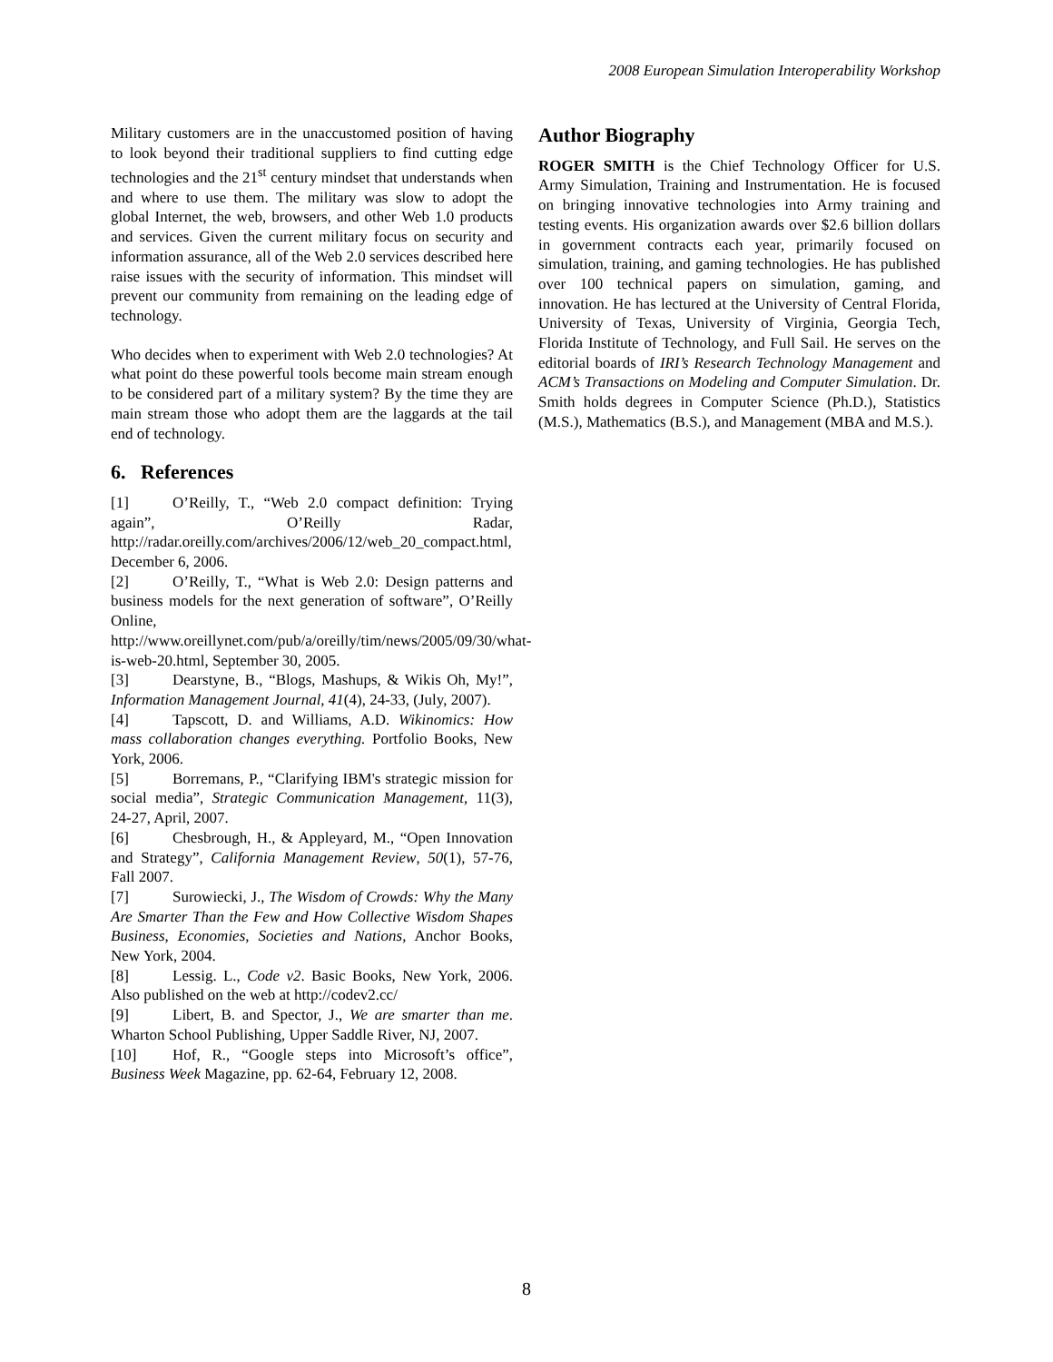2008 European Simulation Interoperability Workshop
Military customers are in the unaccustomed position of having to look beyond their traditional suppliers to find cutting edge technologies and the 21<sup>st</sup> century mindset that understands when and where to use them. The military was slow to adopt the global Internet, the web, browsers, and other Web 1.0 products and services. Given the current military focus on security and information assurance, all of the Web 2.0 services described here raise issues with the security of information. This mindset will prevent our community from remaining on the leading edge of technology.
Who decides when to experiment with Web 2.0 technologies? At what point do these powerful tools become main stream enough to be considered part of a military system? By the time they are main stream those who adopt them are the laggards at the tail end of technology.
6. References
[1] O’Reilly, T., “Web 2.0 compact definition: Trying again”, O’Reilly Radar, http://radar.oreilly.com/archives/2006/12/web_20_compact.html, December 6, 2006.
[2] O’Reilly, T., “What is Web 2.0: Design patterns and business models for the next generation of software”, O’Reilly Online, http://www.oreillynet.com/pub/a/oreilly/tim/news/2005/09/30/what-is-web-20.html, September 30, 2005.
[3] Dearstyne, B., “Blogs, Mashups, & Wikis Oh, My!”, Information Management Journal, 41(4), 24-33, (July, 2007).
[4] Tapscott, D. and Williams, A.D. Wikinomics: How mass collaboration changes everything. Portfolio Books, New York, 2006.
[5] Borremans, P., “Clarifying IBM's strategic mission for social media”, Strategic Communication Management, 11(3), 24-27, April, 2007.
[6] Chesbrough, H., & Appleyard, M., “Open Innovation and Strategy”, California Management Review, 50(1), 57-76, Fall 2007.
[7] Surowiecki, J., The Wisdom of Crowds: Why the Many Are Smarter Than the Few and How Collective Wisdom Shapes Business, Economies, Societies and Nations, Anchor Books, New York, 2004.
[8] Lessig. L., Code v2. Basic Books, New York, 2006. Also published on the web at http://codev2.cc/
[9] Libert, B. and Spector, J., We are smarter than me. Wharton School Publishing, Upper Saddle River, NJ, 2007.
[10] Hof, R., “Google steps into Microsoft’s office”, Business Week Magazine, pp. 62-64, February 12, 2008.
Author Biography
ROGER SMITH is the Chief Technology Officer for U.S. Army Simulation, Training and Instrumentation. He is focused on bringing innovative technologies into Army training and testing events. His organization awards over $2.6 billion dollars in government contracts each year, primarily focused on simulation, training, and gaming technologies. He has published over 100 technical papers on simulation, gaming, and innovation. He has lectured at the University of Central Florida, University of Texas, University of Virginia, Georgia Tech, Florida Institute of Technology, and Full Sail. He serves on the editorial boards of IRI’s Research Technology Management and ACM’s Transactions on Modeling and Computer Simulation. Dr. Smith holds degrees in Computer Science (Ph.D.), Statistics (M.S.), Mathematics (B.S.), and Management (MBA and M.S.).
8